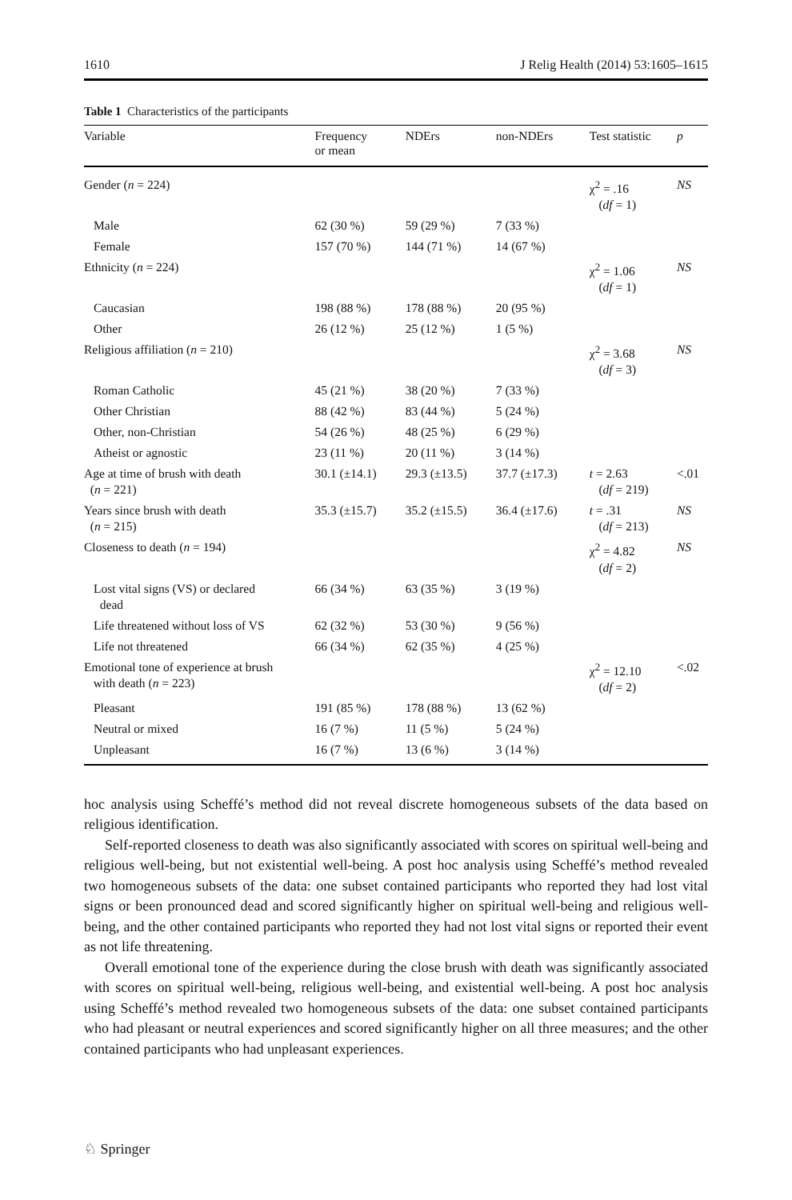1610 J Relig Health (2014) 53:1605–1615
Table 1 Characteristics of the participants
| Variable | Frequency or mean | NDErs | non-NDErs | Test statistic | p |
| --- | --- | --- | --- | --- | --- |
| Gender ( n = 224) | | | | χ<sup>2</sup> = .16 ( df = 1) | NS |
| Male | 62 (30 %) | 59 (29 %) | 7 (33 %) | | |
| Female | 157 (70 %) | 144 (71 %) | 14 (67 %) | | |
| Ethnicity ( n = 224) | | | | χ<sup>2</sup> = 1.06 ( df = 1) | NS |
| Caucasian | 198 (88 %) | 178 (88 %) | 20 (95 %) | | |
| Other | 26 (12 %) | 25 (12 %) | 1 (5 %) | | |
| Religious affiliation ( n = 210) | | | | χ<sup>2</sup> = 3.68 ( df = 3) | NS |
| Roman Catholic | 45 (21 %) | 38 (20 %) | 7 (33 %) | | |
| Other Christian | 88 (42 %) | 83 (44 %) | 5 (24 %) | | |
| Other, non-Christian | 54 (26 %) | 48 (25 %) | 6 (29 %) | | |
| Atheist or agnostic | 23 (11 %) | 20 (11 %) | 3 (14 %) | | |
| Age at time of brush with death ( n = 221) | 30.1 (±14.1) | 29.3 (±13.5) | 37.7 (±17.3) | t = 2.63 ( df = 219) | <.01 |
| Years since brush with death ( n = 215) | 35.3 (±15.7) | 35.2 (±15.5) | 36.4 (±17.6) | t = .31 ( df = 213) | NS |
| Closeness to death ( n = 194) | | | | χ<sup>2</sup> = 4.82 ( df = 2) | NS |
| Lost vital signs (VS) or declared dead | 66 (34 %) | 63 (35 %) | 3 (19 %) | | |
| Life threatened without loss of VS | 62 (32 %) | 53 (30 %) | 9 (56 %) | | |
| Life not threatened | 66 (34 %) | 62 (35 %) | 4 (25 %) | | |
| Emotional tone of experience at brush with death ( n = 223) | | | | χ<sup>2</sup> = 12.10 ( df = 2) | <.02 |
| Pleasant | 191 (85 %) | 178 (88 %) | 13 (62 %) | | |
| Neutral or mixed | 16 (7 %) | 11 (5 %) | 5 (24 %) | | |
| Unpleasant | 16 (7 %) | 13 (6 %) | 3 (14 %) | | |
hoc analysis using Scheffé’s method did not reveal discrete homogeneous subsets of the data based on religious identification.
Self-reported closeness to death was also significantly associated with scores on spiritual well-being and religious well-being, but not existential well-being. A post hoc analysis using Scheffé’s method revealed two homogeneous subsets of the data: one subset contained participants who reported they had lost vital signs or been pronounced dead and scored significantly higher on spiritual well-being and religious well-being, and the other contained participants who reported they had not lost vital signs or reported their event as not life threatening.
Overall emotional tone of the experience during the close brush with death was significantly associated with scores on spiritual well-being, religious well-being, and existential well-being. A post hoc analysis using Scheffé’s method revealed two homogeneous subsets of the data: one subset contained participants who had pleasant or neutral experiences and scored significantly higher on all three measures; and the other contained participants who had unpleasant experiences.
♘ Springer